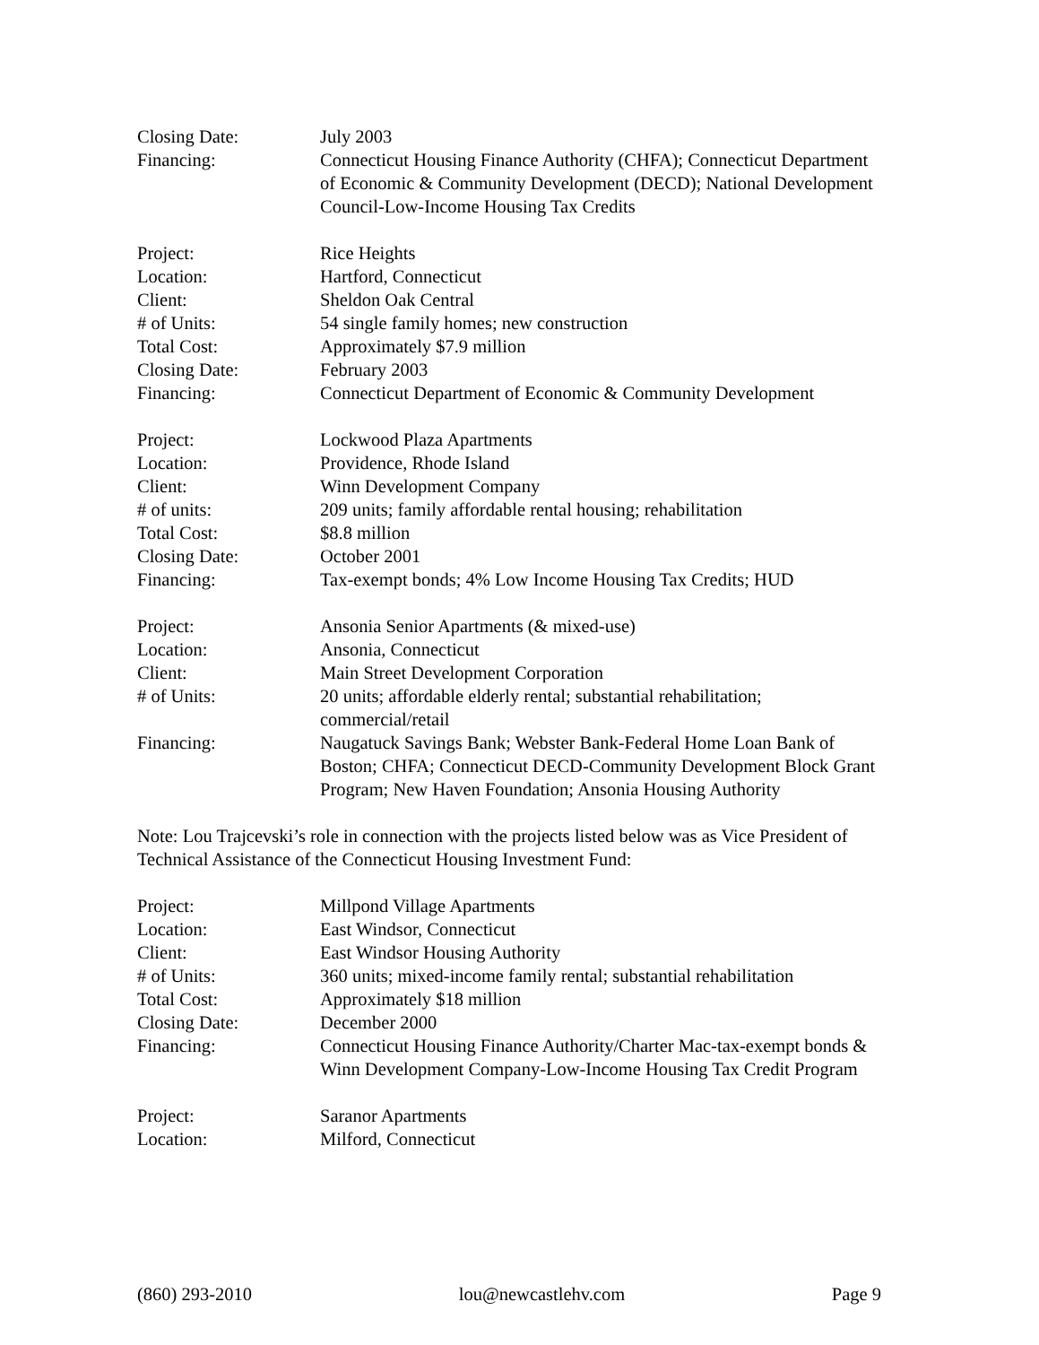Closing Date: July 2003
Financing: Connecticut Housing Finance Authority (CHFA); Connecticut Department of Economic & Community Development (DECD); National Development Council-Low-Income Housing Tax Credits
Project: Rice Heights
Location: Hartford, Connecticut
Client: Sheldon Oak Central
# of Units: 54 single family homes; new construction
Total Cost: Approximately $7.9 million
Closing Date: February 2003
Financing: Connecticut Department of Economic & Community Development
Project: Lockwood Plaza Apartments
Location: Providence, Rhode Island
Client: Winn Development Company
# of units: 209 units; family affordable rental housing; rehabilitation
Total Cost: $8.8 million
Closing Date: October 2001
Financing: Tax-exempt bonds; 4% Low Income Housing Tax Credits; HUD
Project: Ansonia Senior Apartments (& mixed-use)
Location: Ansonia, Connecticut
Client: Main Street Development Corporation
# of Units: 20 units; affordable elderly rental; substantial rehabilitation; commercial/retail
Financing: Naugatuck Savings Bank; Webster Bank-Federal Home Loan Bank of Boston; CHFA; Connecticut DECD-Community Development Block Grant Program; New Haven Foundation; Ansonia Housing Authority
Note: Lou Trajcevski’s role in connection with the projects listed below was as Vice President of Technical Assistance of the Connecticut Housing Investment Fund:
Project: Millpond Village Apartments
Location: East Windsor, Connecticut
Client: East Windsor Housing Authority
# of Units: 360 units; mixed-income family rental; substantial rehabilitation
Total Cost: Approximately $18 million
Closing Date: December 2000
Financing: Connecticut Housing Finance Authority/Charter Mac-tax-exempt bonds & Winn Development Company-Low-Income Housing Tax Credit Program
Project: Saranor Apartments
Location: Milford, Connecticut
(860) 293-2010 lou@newcastlehv.com Page 9